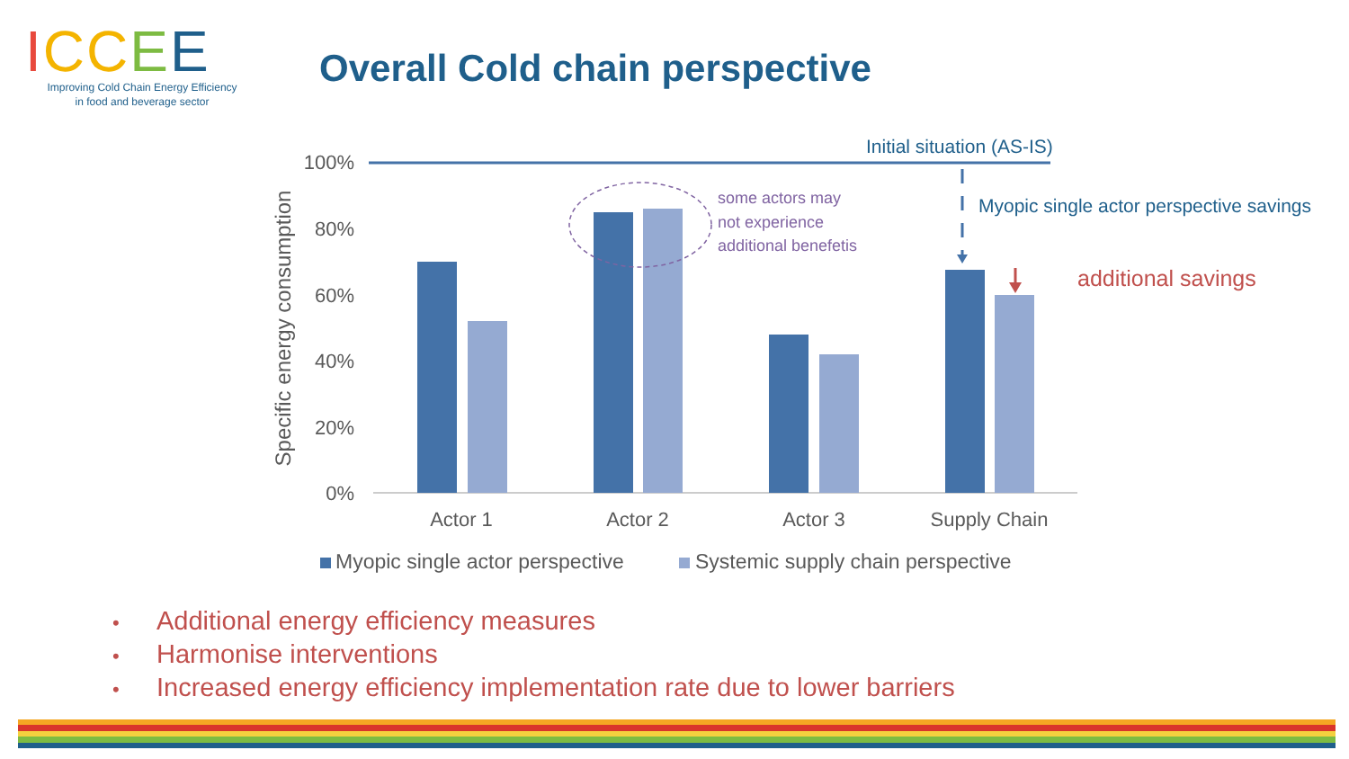ICCEE
Improving Cold Chain Energy Efficiency
in food and beverage sector
Overall Cold chain perspective
Specific energy consumption
100%
80%
60%
40%
20%
0%
Actor 1
Actor 2
Actor 3
Supply Chain
Myopic single actor perspective
Systemic supply chain perspective
Initial situation (AS-IS)
some actors may
not experience
additional benefetis
Myopic single actor perspective savings
additional savings
• Additional energy efficiency measures
• Harmonise interventions
• Increased energy efficiency implementation rate due to lower barriers